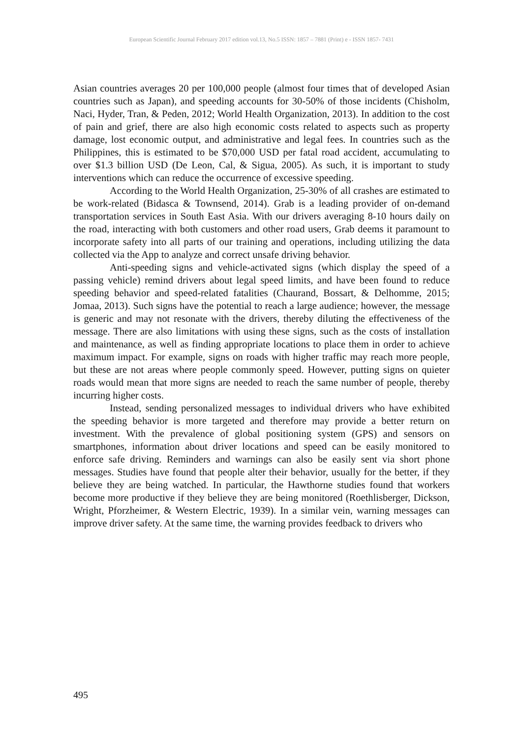European Scientific Journal February 2017 edition vol.13, No.5 ISSN: 1857 – 7881 (Print) e - ISSN 1857- 7431
Asian countries averages 20 per 100,000 people (almost four times that of developed Asian countries such as Japan), and speeding accounts for 30-50% of those incidents (Chisholm, Naci, Hyder, Tran, & Peden, 2012; World Health Organization, 2013). In addition to the cost of pain and grief, there are also high economic costs related to aspects such as property damage, lost economic output, and administrative and legal fees. In countries such as the Philippines, this is estimated to be $70,000 USD per fatal road accident, accumulating to over $1.3 billion USD (De Leon, Cal, & Sigua, 2005). As such, it is important to study interventions which can reduce the occurrence of excessive speeding.
According to the World Health Organization, 25-30% of all crashes are estimated to be work-related (Bidasca & Townsend, 2014). Grab is a leading provider of on-demand transportation services in South East Asia. With our drivers averaging 8-10 hours daily on the road, interacting with both customers and other road users, Grab deems it paramount to incorporate safety into all parts of our training and operations, including utilizing the data collected via the App to analyze and correct unsafe driving behavior.
Anti-speeding signs and vehicle-activated signs (which display the speed of a passing vehicle) remind drivers about legal speed limits, and have been found to reduce speeding behavior and speed-related fatalities (Chaurand, Bossart, & Delhomme, 2015; Jomaa, 2013). Such signs have the potential to reach a large audience; however, the message is generic and may not resonate with the drivers, thereby diluting the effectiveness of the message. There are also limitations with using these signs, such as the costs of installation and maintenance, as well as finding appropriate locations to place them in order to achieve maximum impact. For example, signs on roads with higher traffic may reach more people, but these are not areas where people commonly speed. However, putting signs on quieter roads would mean that more signs are needed to reach the same number of people, thereby incurring higher costs.
Instead, sending personalized messages to individual drivers who have exhibited the speeding behavior is more targeted and therefore may provide a better return on investment. With the prevalence of global positioning system (GPS) and sensors on smartphones, information about driver locations and speed can be easily monitored to enforce safe driving. Reminders and warnings can also be easily sent via short phone messages. Studies have found that people alter their behavior, usually for the better, if they believe they are being watched. In particular, the Hawthorne studies found that workers become more productive if they believe they are being monitored (Roethlisberger, Dickson, Wright, Pforzheimer, & Western Electric, 1939). In a similar vein, warning messages can improve driver safety. At the same time, the warning provides feedback to drivers who
495